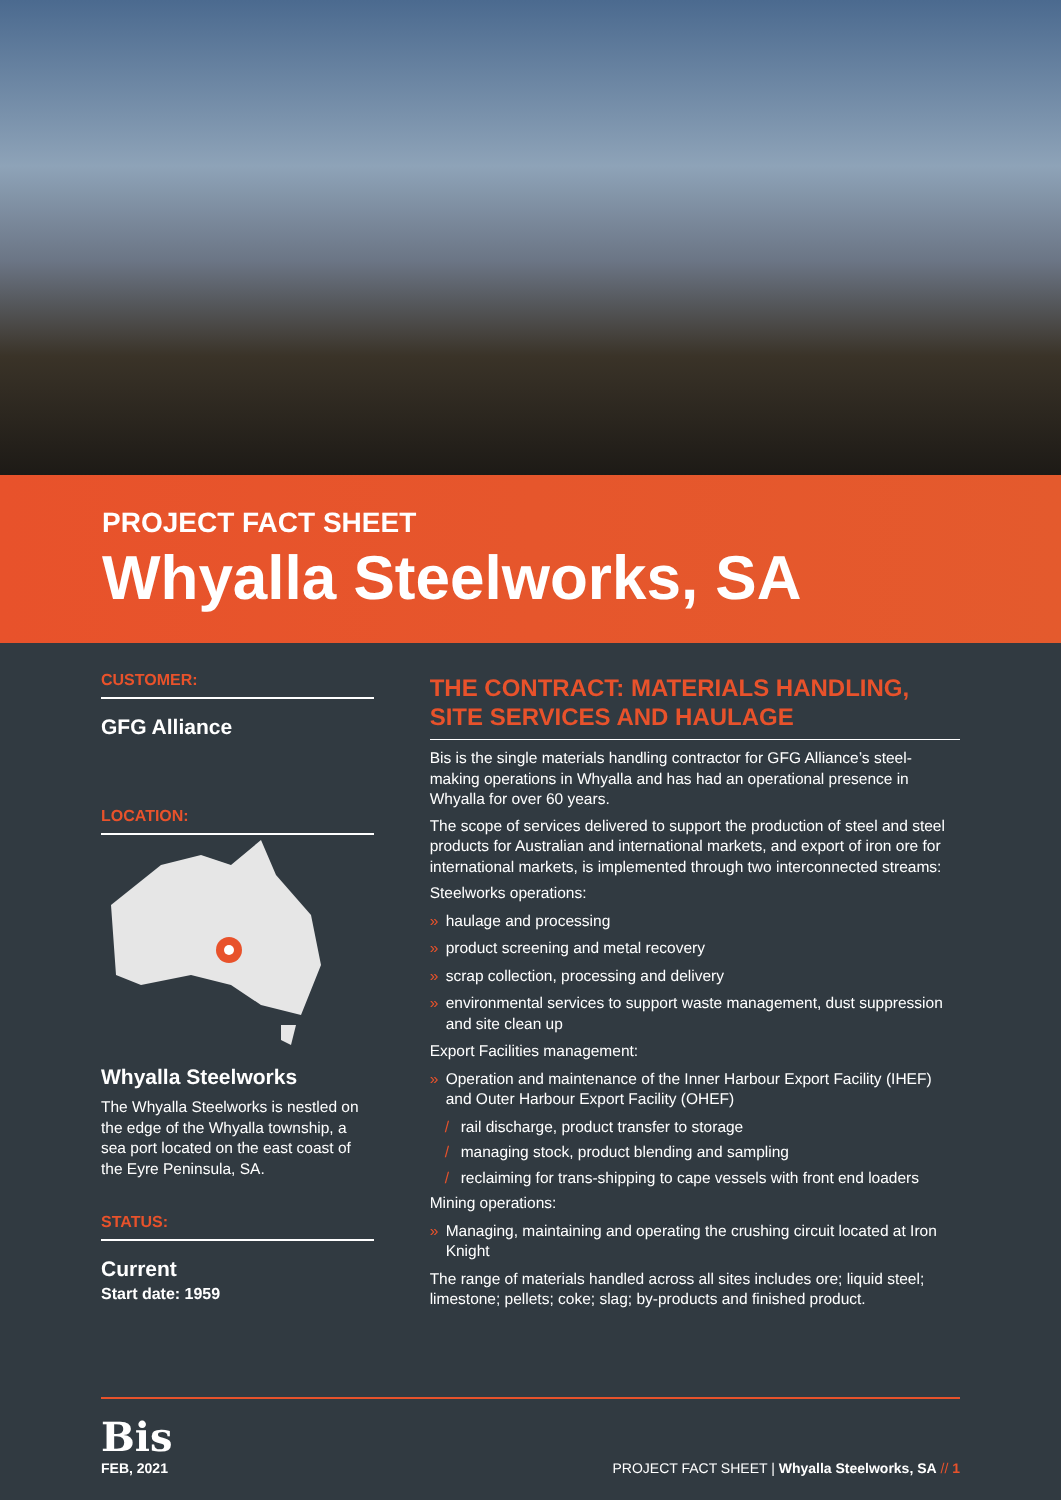PROJECT FACT SHEET
Whyalla Steelworks, SA
CUSTOMER:
GFG Alliance
LOCATION:
Whyalla Steelworks
The Whyalla Steelworks is nestled on the edge of the Whyalla township, a sea port located on the east coast of the Eyre Peninsula, SA.
STATUS:
Current
Start date: 1959
THE CONTRACT: MATERIALS HANDLING, SITE SERVICES AND HAULAGE
Bis is the single materials handling contractor for GFG Alliance’s steel-making operations in Whyalla and has had an operational presence in Whyalla for over 60 years.
The scope of services delivered to support the production of steel and steel products for Australian and international markets, and export of iron ore for international markets, is implemented through two interconnected streams:
Steelworks operations:
» haulage and processing
» product screening and metal recovery
» scrap collection, processing and delivery
» environmental services to support waste management, dust suppression and site clean up
Export Facilities management:
» Operation and maintenance of the Inner Harbour Export Facility (IHEF) and Outer Harbour Export Facility (OHEF)
/ rail discharge, product transfer to storage
/ managing stock, product blending and sampling
/ reclaiming for trans-shipping to cape vessels with front end loaders
Mining operations:
» Managing, maintaining and operating the crushing circuit located at Iron Knight
The range of materials handled across all sites includes ore; liquid steel; limestone; pellets; coke; slag; by-products and finished product.
Bis
FEB, 2021
PROJECT FACT SHEET | Whyalla Steelworks, SA // 1